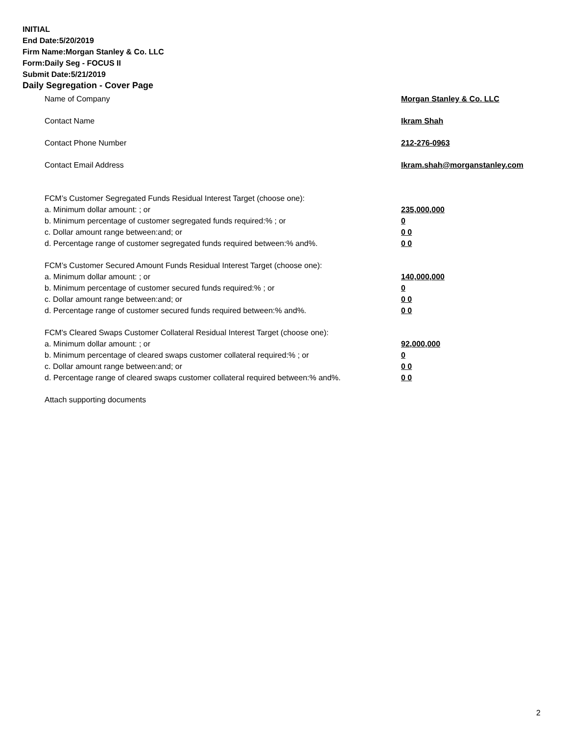INITIAL
End Date:5/20/2019
Firm Name:Morgan Stanley & Co. LLC
Form:Daily Seg - FOCUS II
Submit Date:5/21/2019
Daily Segregation - Cover Page
Name of Company Morgan Stanley & Co. LLC
Contact Name Ikram Shah
Contact Phone Number 212-276-0963
Contact Email Address Ikram.shah@morganstanley.com
FCM’s Customer Segregated Funds Residual Interest Target (choose one):
a. Minimum dollar amount: ; or 235,000,000
b. Minimum percentage of customer segregated funds required:% ; or 0
c. Dollar amount range between:and; or 0 0
d. Percentage range of customer segregated funds required between:% and%. 0 0
FCM’s Customer Secured Amount Funds Residual Interest Target (choose one):
a. Minimum dollar amount: ; or 140,000,000
b. Minimum percentage of customer secured funds required:% ; or 0
c. Dollar amount range between:and; or 0 0
d. Percentage range of customer secured funds required between:% and%. 0 0
FCM's Cleared Swaps Customer Collateral Residual Interest Target (choose one):
a. Minimum dollar amount: ; or 92,000,000
b. Minimum percentage of cleared swaps customer collateral required:% ; or 0
c. Dollar amount range between:and; or 0 0
d. Percentage range of cleared swaps customer collateral required between:% and%.
0 0
Attach supporting documents
2